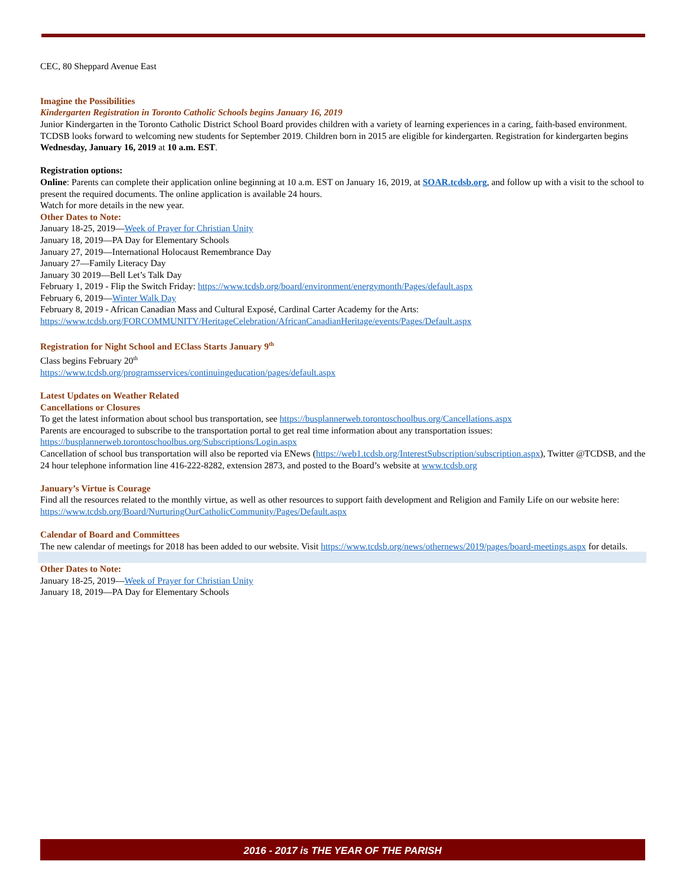CEC, 80 Sheppard Avenue East
Imagine the Possibilities
Kindergarten Registration in Toronto Catholic Schools begins January 16, 2019
Junior Kindergarten in the Toronto Catholic District School Board provides children with a variety of learning experiences in a caring, faith-based environment. TCDSB looks forward to welcoming new students for September 2019. Children born in 2015 are eligible for kindergarten. Registration for kindergarten begins Wednesday, January 16, 2019 at 10 a.m. EST.
Registration options:
Online: Parents can complete their application online beginning at 10 a.m. EST on January 16, 2019, at SOAR.tcdsb.org, and follow up with a visit to the school to present the required documents. The online application is available 24 hours.
Watch for more details in the new year.
Other Dates to Note:
January 18-25, 2019—Week of Prayer for Christian Unity
January 18, 2019—PA Day for Elementary Schools
January 27, 2019—International Holocaust Remembrance Day
January 27—Family Literacy Day
January 30 2019—Bell Let’s Talk Day
February 1, 2019 - Flip the Switch Friday: https://www.tcdsb.org/board/environment/energymonth/Pages/default.aspx
February 6, 2019—Winter Walk Day
February 8, 2019 - African Canadian Mass and Cultural Exposé, Cardinal Carter Academy for the Arts:
https://www.tcdsb.org/FORCOMMUNITY/HeritageCelebration/AfricanCanadianHeritage/events/Pages/Default.aspx
Registration for Night School and EClass Starts January 9<sup>th</sup>
Class begins February 20<sup>th</sup>
https://www.tcdsb.org/programsservices/continuingeducation/pages/default.aspx
Latest Updates on Weather Related
Cancellations or Closures
To get the latest information about school bus transportation, see https://busplannerweb.torontoschoolbus.org/Cancellations.aspx
Parents are encouraged to subscribe to the transportation portal to get real time information about any transportation issues: https://busplannerweb.torontoschoolbus.org/Subscriptions/Login.aspx
Cancellation of school bus transportation will also be reported via ENews (https://web1.tcdsb.org/InterestSubscription/subscription.aspx), Twitter @TCDSB, and the 24 hour telephone information line 416-222-8282, extension 2873, and posted to the Board’s website at www.tcdsb.org
January’s Virtue is Courage
Find all the resources related to the monthly virtue, as well as other resources to support faith development and Religion and Family Life on our website here: https://www.tcdsb.org/Board/NurturingOurCatholicCommunity/Pages/Default.aspx
Calendar of Board and Committees
The new calendar of meetings for 2018 has been added to our website. Visit https://www.tcdsb.org/news/othernews/2019/pages/board-meetings.aspx for details.
Other Dates to Note:
January 18-25, 2019—Week of Prayer for Christian Unity
January 18, 2019—PA Day for Elementary Schools
2016 - 2017 is THE YEAR OF THE PARISH